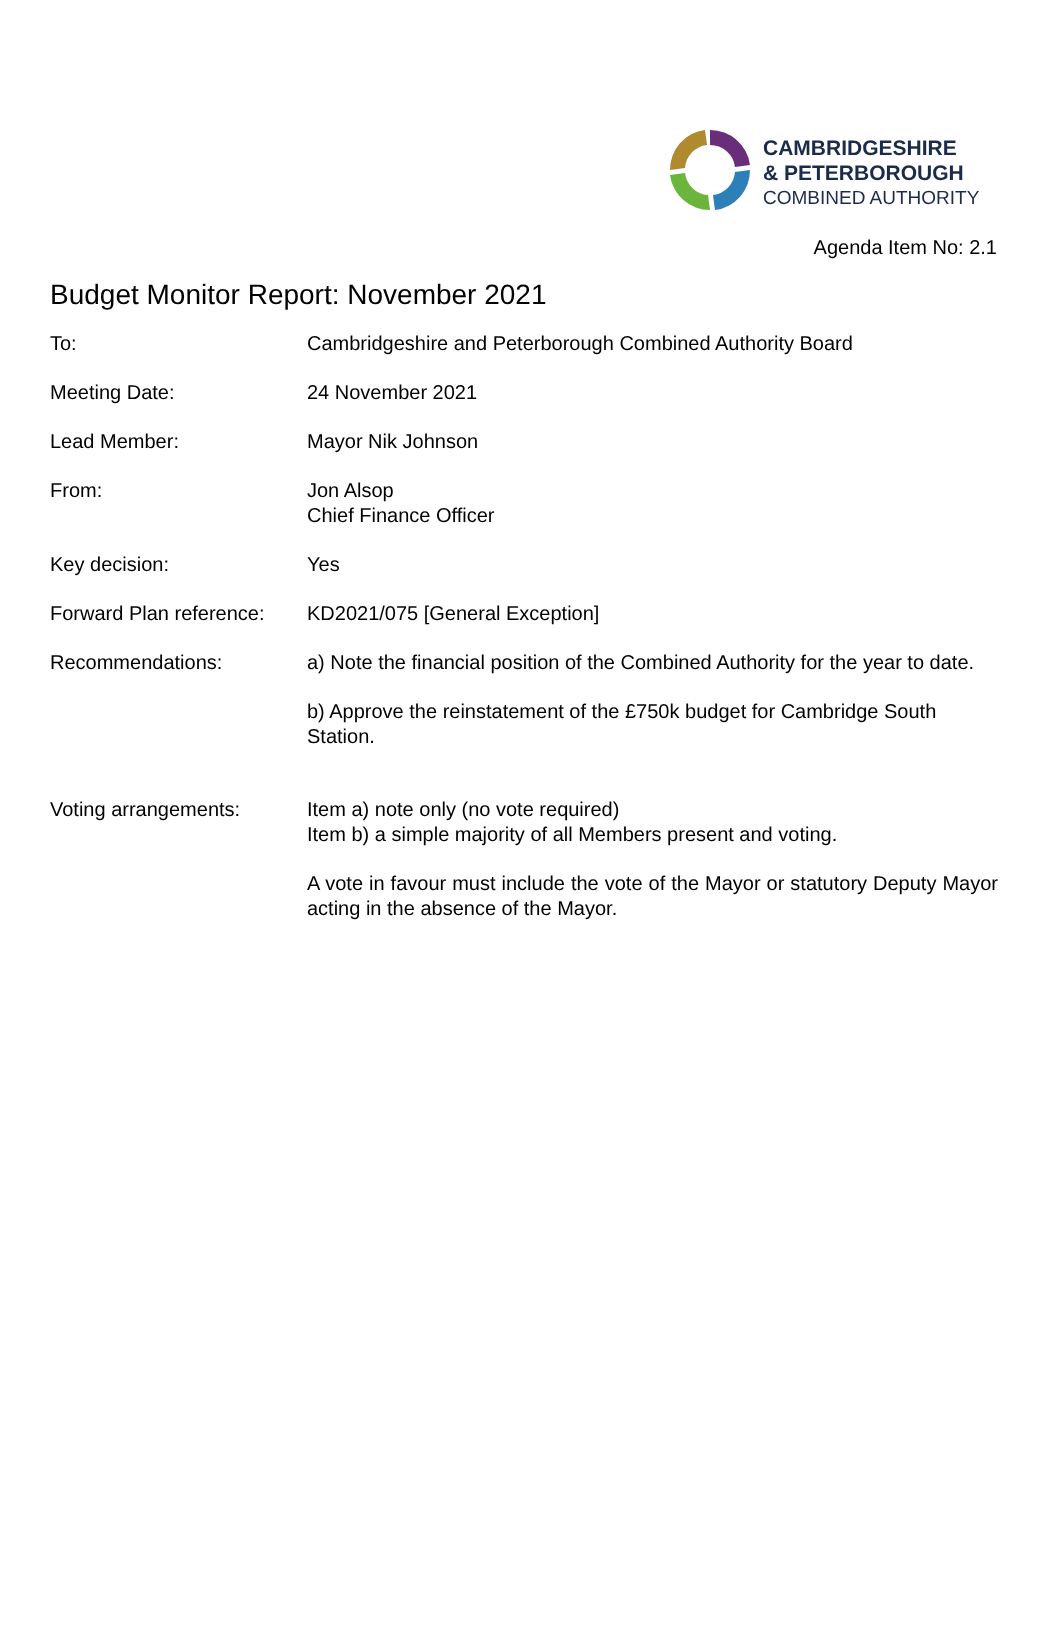CAMBRIDGESHIRE
& PETERBOROUGH
COMBINED AUTHORITY
Agenda Item No: 2.1
Budget Monitor Report: November 2021
| To: | Cambridgeshire and Peterborough Combined Authority Board |
| Meeting Date: | 24 November 2021 |
| Lead Member: | Mayor Nik Johnson |
| From: | Jon Alsop Chief Finance Officer |
| Key decision: | Yes |
| Forward Plan reference: | KD2021/075 [General Exception] |
| Recommendations: | a) Note the financial position of the Combined Authority for the year to date. b) Approve the reinstatement of the £750k budget for Cambridge South Station. |
| Voting arrangements: | Item a) note only (no vote required) Item b) a simple majority of all Members present and voting. A vote in favour must include the vote of the Mayor or statutory Deputy Mayor acting in the absence of the Mayor. |